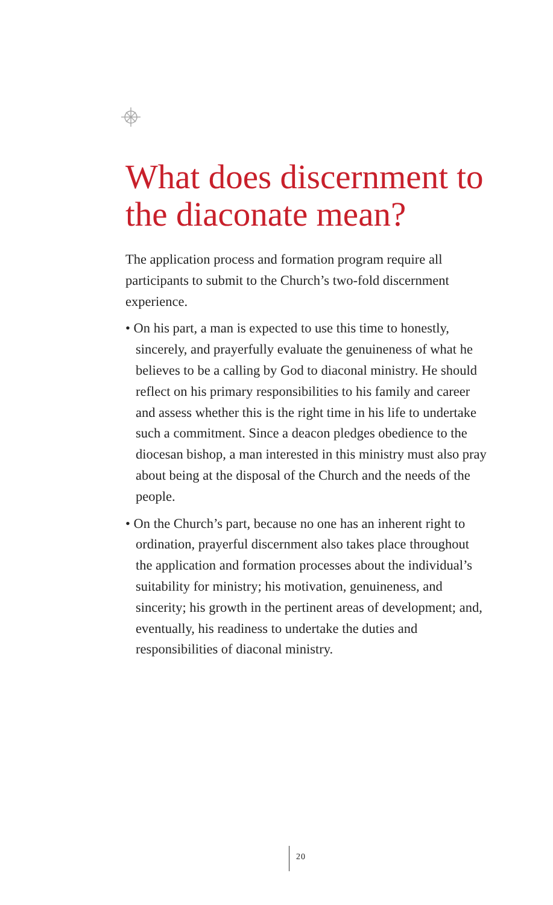What does discernment to the diaconate mean?
The application process and formation program require all participants to submit to the Church’s two-fold discernment experience.
• On his part, a man is expected to use this time to honestly, sincerely, and prayerfully evaluate the genuineness of what he believes to be a calling by God to diaconal ministry. He should reflect on his primary responsibilities to his family and career and assess whether this is the right time in his life to undertake such a commitment. Since a deacon pledges obedience to the diocesan bishop, a man interested in this ministry must also pray about being at the disposal of the Church and the needs of the people.
• On the Church’s part, because no one has an inherent right to ordination, prayerful discernment also takes place throughout the application and formation processes about the individual’s suitability for ministry; his motivation, genuineness, and sincerity; his growth in the pertinent areas of development; and, eventually, his readiness to undertake the duties and responsibilities of diaconal ministry.
20